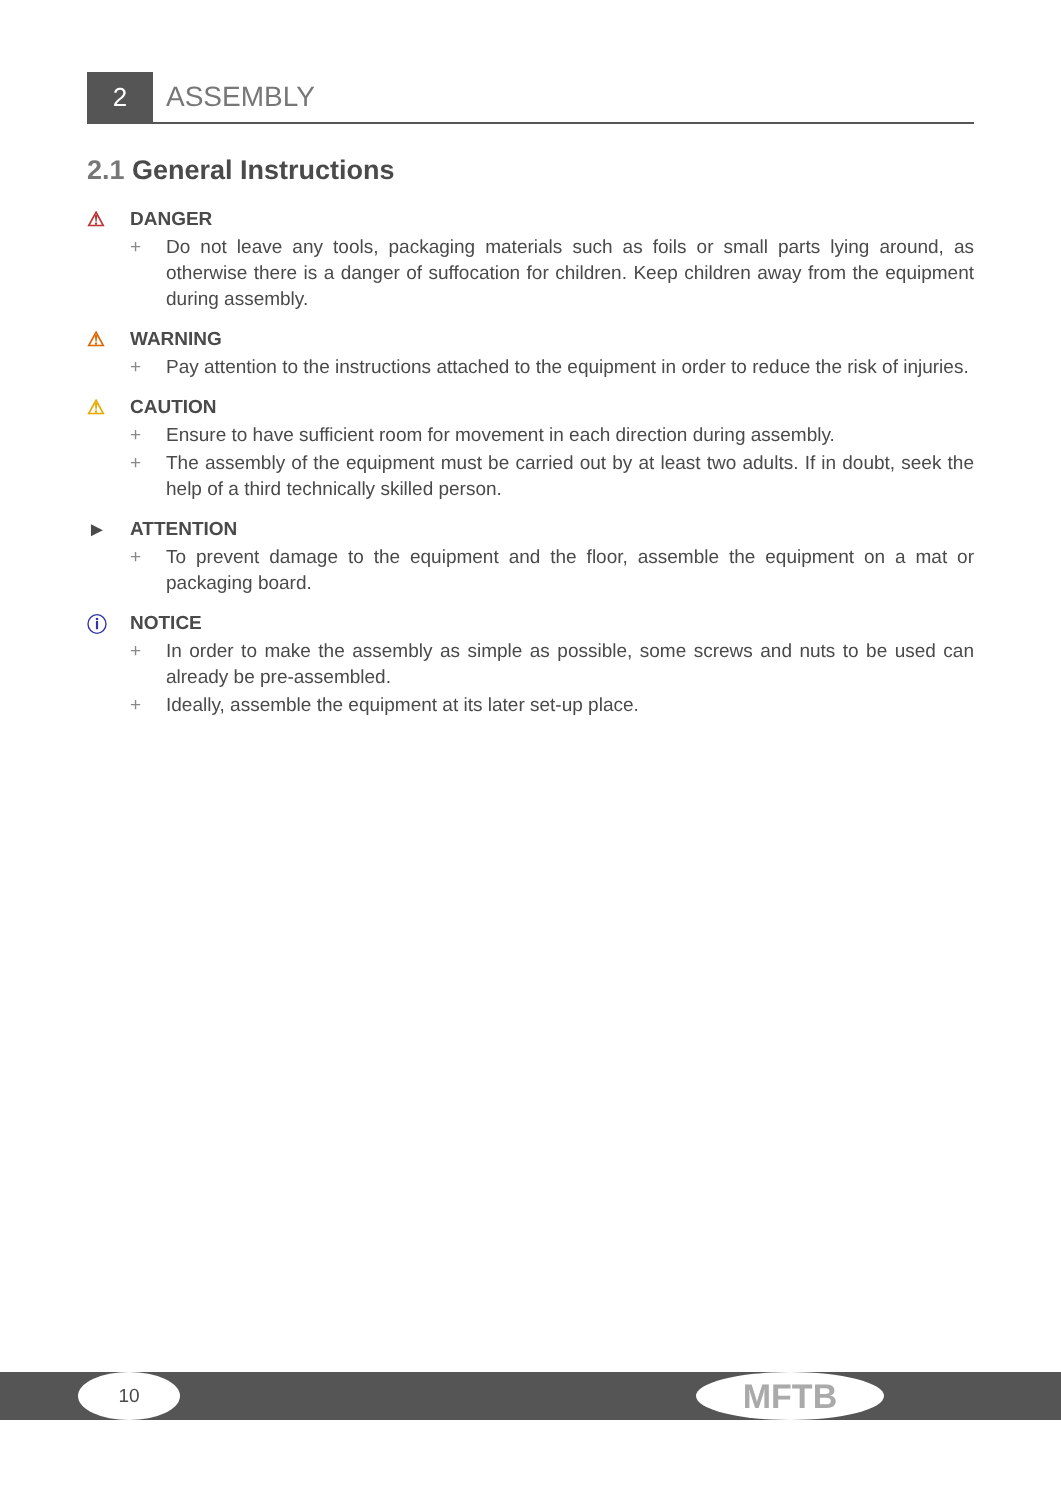2
ASSEMBLY
2.1 General Instructions
⚠ DANGER
+ Do not leave any tools, packaging materials such as foils or small parts lying around, as otherwise there is a danger of suffocation for children. Keep children away from the equipment during assembly.
⚠ WARNING
+ Pay attention to the instructions attached to the equipment in order to reduce the risk of injuries.
⚠ CAUTION
+ Ensure to have sufficient room for movement in each direction during assembly.
+ The assembly of the equipment must be carried out by at least two adults. If in doubt, seek the help of a third technically skilled person.
► ATTENTION
+ To prevent damage to the equipment and the floor, assemble the equipment on a mat or packaging board.
ⓘ NOTICE
+ In order to make the assembly as simple as possible, some screws and nuts to be used can already be pre-assembled.
+ Ideally, assemble the equipment at its later set-up place.
10 MFTB